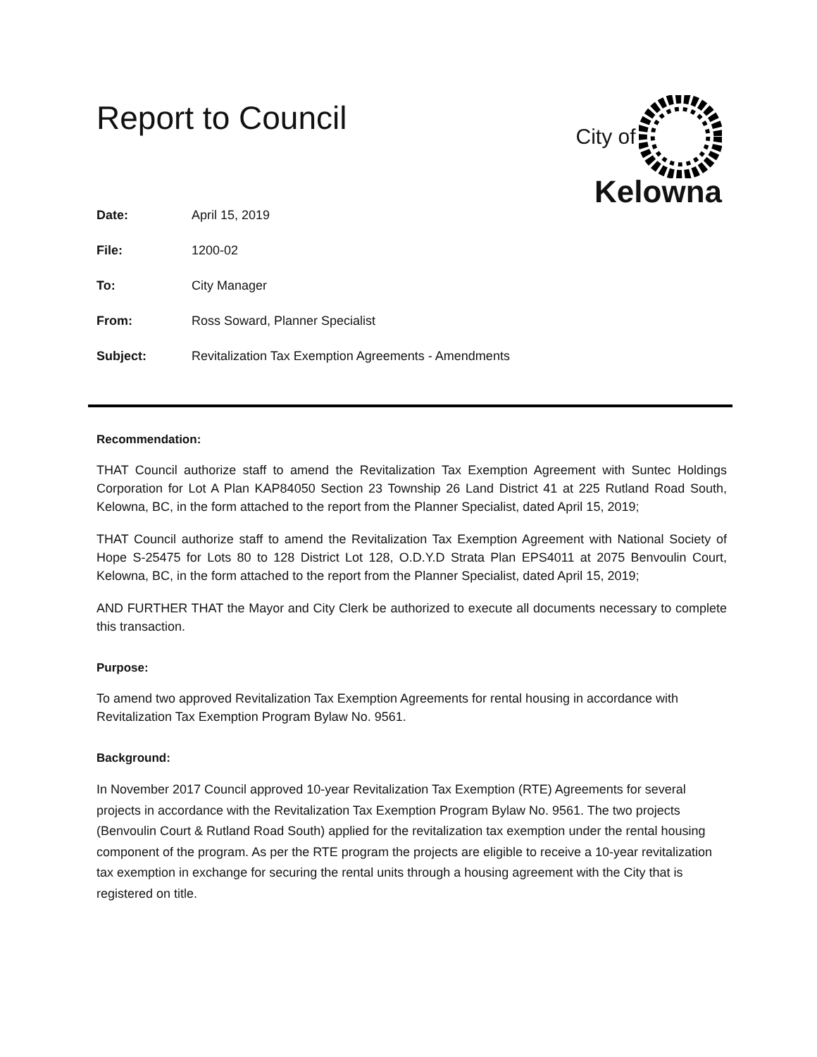City of
Kelowna
Report to Council
| Date: | April 15, 2019 |
| File: | 1200-02 |
| To: | City Manager |
| From: | Ross Soward, Planner Specialist |
| Subject: | Revitalization Tax Exemption Agreements - Amendments |
Recommendation:
THAT Council authorize staff to amend the Revitalization Tax Exemption Agreement with Suntec Holdings Corporation for Lot A Plan KAP84050 Section 23 Township 26 Land District 41 at 225 Rutland Road South, Kelowna, BC, in the form attached to the report from the Planner Specialist, dated April 15, 2019;
THAT Council authorize staff to amend the Revitalization Tax Exemption Agreement with National Society of Hope S-25475 for Lots 80 to 128 District Lot 128, O.D.Y.D Strata Plan EPS4011 at 2075 Benvoulin Court, Kelowna, BC, in the form attached to the report from the Planner Specialist, dated April 15, 2019;
AND FURTHER THAT the Mayor and City Clerk be authorized to execute all documents necessary to complete this transaction.
Purpose:
To amend two approved Revitalization Tax Exemption Agreements for rental housing in accordance with Revitalization Tax Exemption Program Bylaw No. 9561.
Background:
In November 2017 Council approved 10-year Revitalization Tax Exemption (RTE) Agreements for several projects in accordance with the Revitalization Tax Exemption Program Bylaw No. 9561. The two projects (Benvoulin Court & Rutland Road South) applied for the revitalization tax exemption under the rental housing component of the program. As per the RTE program the projects are eligible to receive a 10-year revitalization tax exemption in exchange for securing the rental units through a housing agreement with the City that is registered on title.